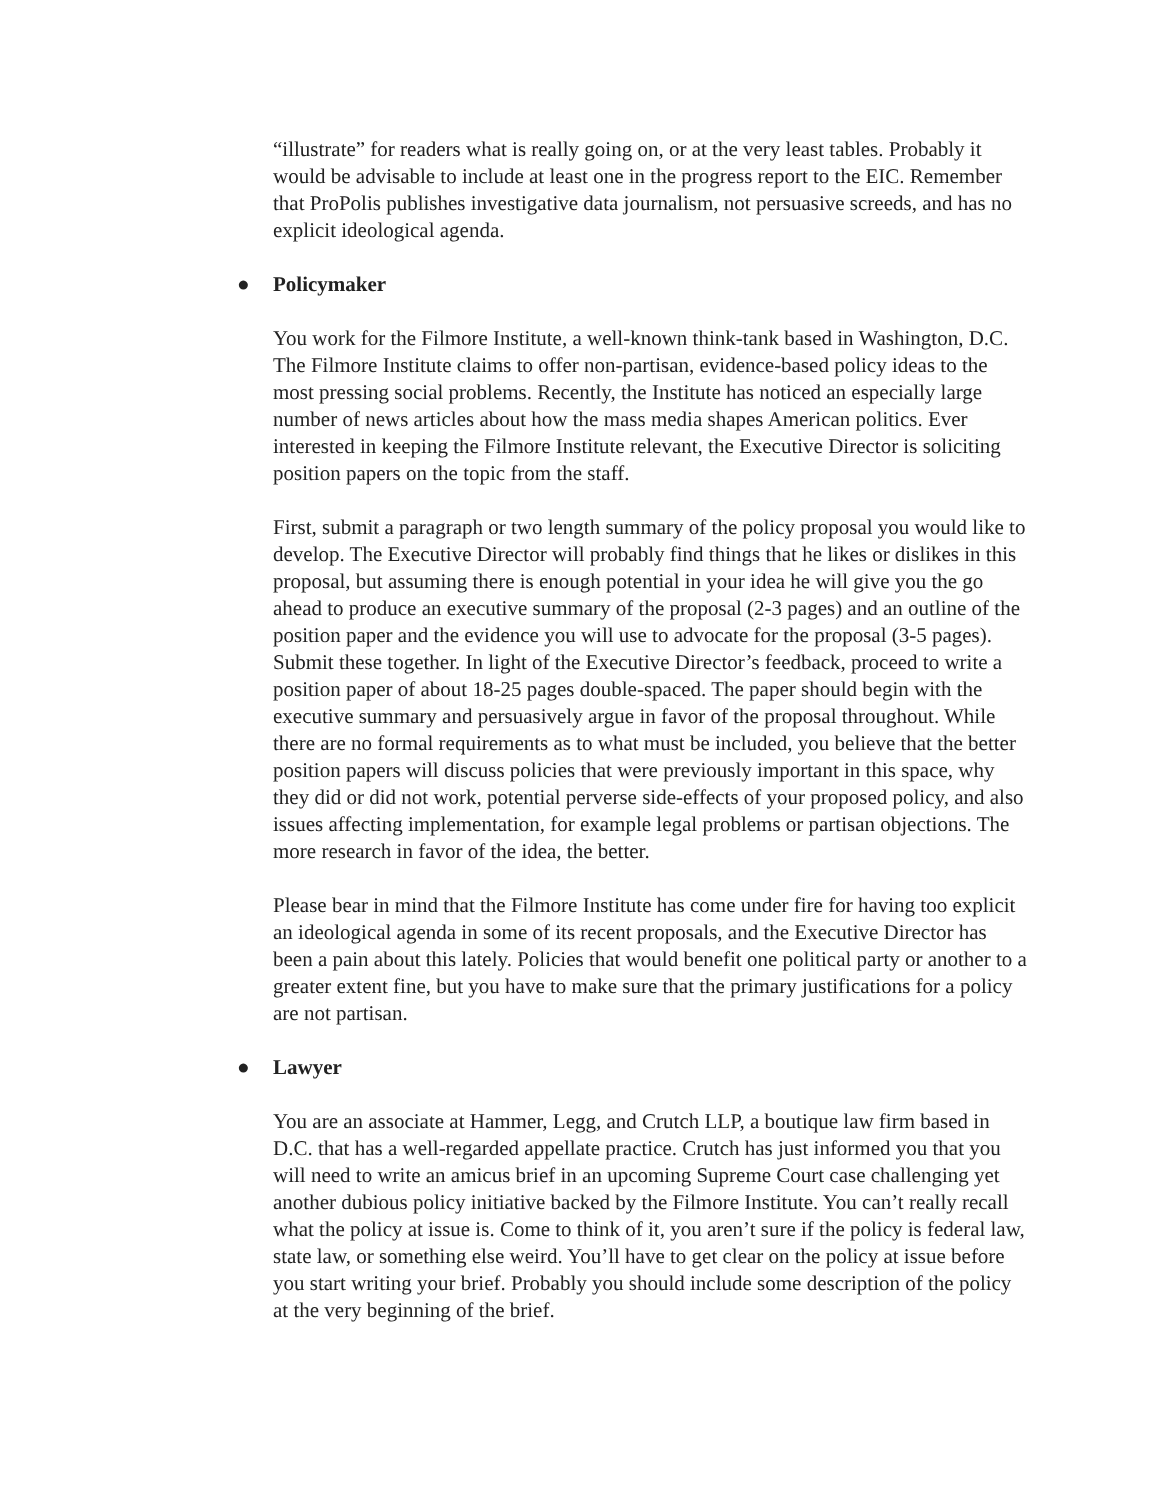“illustrate” for readers what is really going on, or at the very least tables. Probably it would be advisable to include at least one in the progress report to the EIC. Remember that ProPolis publishes investigative data journalism, not persuasive screeds, and has no explicit ideological agenda.
● Policymaker
You work for the Filmore Institute, a well-known think-tank based in Washington, D.C. The Filmore Institute claims to offer non-partisan, evidence-based policy ideas to the most pressing social problems. Recently, the Institute has noticed an especially large number of news articles about how the mass media shapes American politics. Ever interested in keeping the Filmore Institute relevant, the Executive Director is soliciting position papers on the topic from the staff.
First, submit a paragraph or two length summary of the policy proposal you would like to develop. The Executive Director will probably find things that he likes or dislikes in this proposal, but assuming there is enough potential in your idea he will give you the go ahead to produce an executive summary of the proposal (2-3 pages) and an outline of the position paper and the evidence you will use to advocate for the proposal (3-5 pages). Submit these together. In light of the Executive Director’s feedback, proceed to write a position paper of about 18-25 pages double-spaced. The paper should begin with the executive summary and persuasively argue in favor of the proposal throughout. While there are no formal requirements as to what must be included, you believe that the better position papers will discuss policies that were previously important in this space, why they did or did not work, potential perverse side-effects of your proposed policy, and also issues affecting implementation, for example legal problems or partisan objections. The more research in favor of the idea, the better.
Please bear in mind that the Filmore Institute has come under fire for having too explicit an ideological agenda in some of its recent proposals, and the Executive Director has been a pain about this lately. Policies that would benefit one political party or another to a greater extent fine, but you have to make sure that the primary justifications for a policy are not partisan.
● Lawyer
You are an associate at Hammer, Legg, and Crutch LLP, a boutique law firm based in D.C. that has a well-regarded appellate practice. Crutch has just informed you that you will need to write an amicus brief in an upcoming Supreme Court case challenging yet another dubious policy initiative backed by the Filmore Institute. You can’t really recall what the policy at issue is. Come to think of it, you aren’t sure if the policy is federal law, state law, or something else weird. You’ll have to get clear on the policy at issue before you start writing your brief. Probably you should include some description of the policy at the very beginning of the brief.